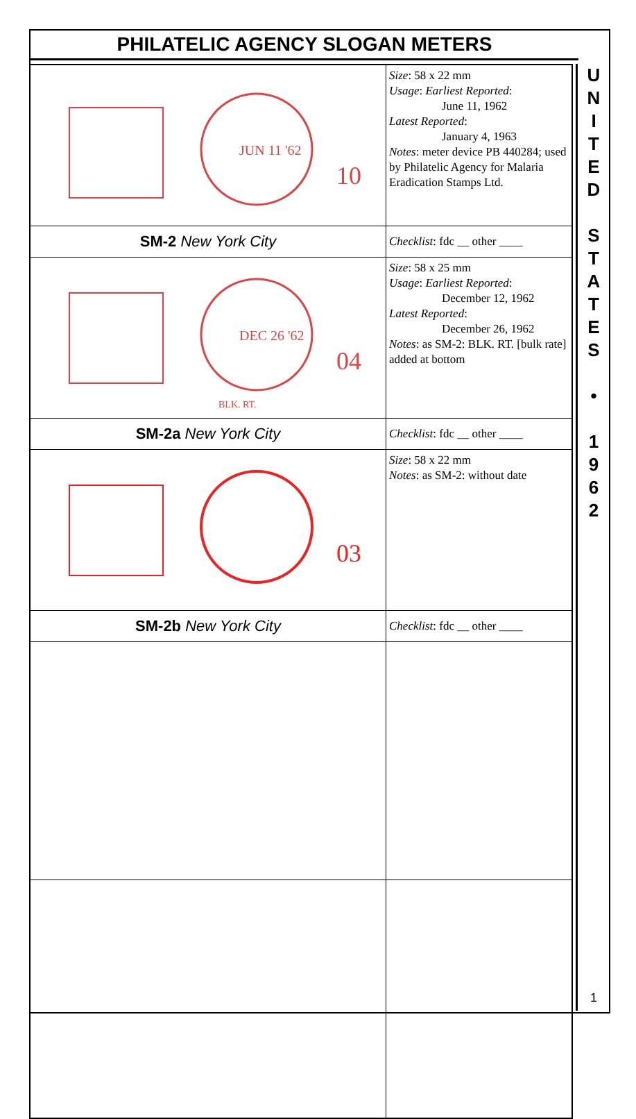PHILATELIC AGENCY SLOGAN METERS
| JUN 11 '62 10 | Size : 58 x 22 mm Usage : Earliest Reported : June 11, 1962 Latest Reported : January 4, 1963 Notes : meter device PB 440284; used by Philatelic Agency for Malaria Eradication Stamps Ltd. |
| SM-2 New York City | Checklist : fdc __ other ____ |
| DEC 26 '62 04 BLK. RT. | Size : 58 x 25 mm Usage : Earliest Reported : December 12, 1962 Latest Reported : December 26, 1962 Notes : as SM-2: BLK. RT. [bulk rate] added at bottom |
| SM-2a New York City | Checklist : fdc __ other ____ |
| 03 | Size : 58 x 22 mm Notes : as SM-2: without date |
| SM-2b New York City | Checklist : fdc __ other ____ |
U
N
I
T
E
D
S
T
A
T
E
S
•
1
9
6
2
1